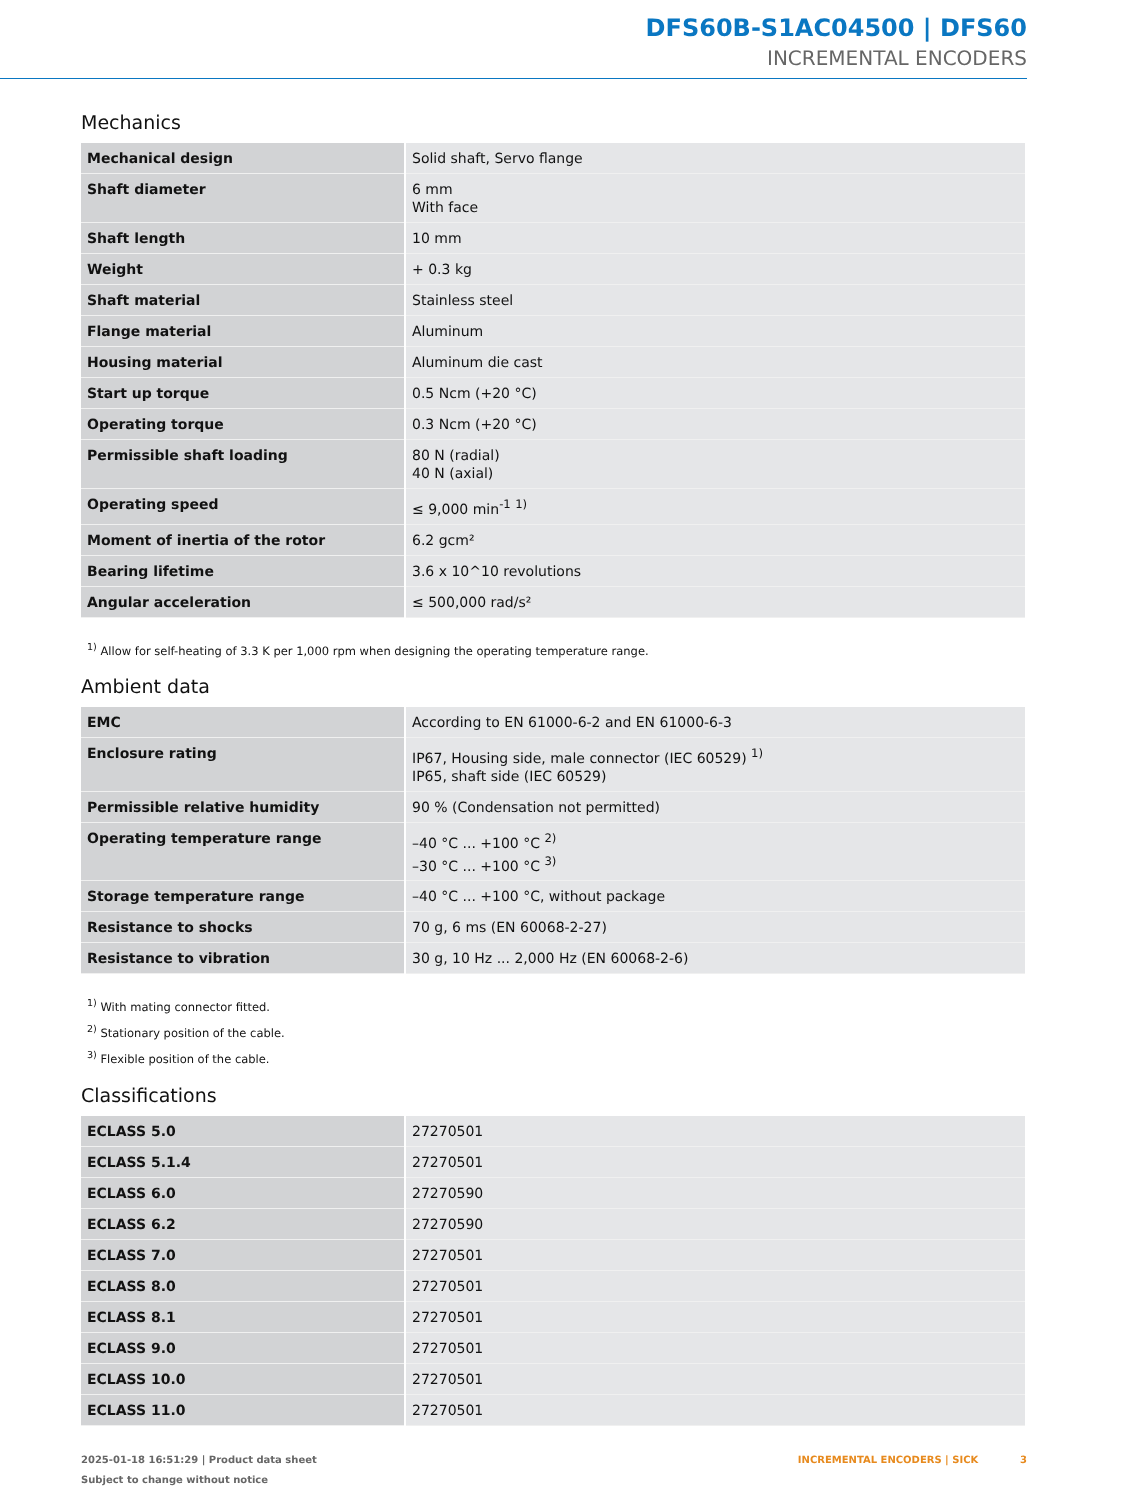DFS60B-S1AC04500 | DFS60
INCREMENTAL ENCODERS
Mechanics
| Mechanical design | Solid shaft, Servo flange |
| Shaft diameter | 6 mm With face |
| Shaft length | 10 mm |
| Weight | + 0.3 kg |
| Shaft material | Stainless steel |
| Flange material | Aluminum |
| Housing material | Aluminum die cast |
| Start up torque | 0.5 Ncm (+20 °C) |
| Operating torque | 0.3 Ncm (+20 °C) |
| Permissible shaft loading | 80 N (radial) 40 N (axial) |
| Operating speed | ≤ 9,000 min<sup>-1</sup> <sup>1)</sup> |
| Moment of inertia of the rotor | 6.2 gcm² |
| Bearing lifetime | 3.6 x 10^10 revolutions |
| Angular acceleration | ≤ 500,000 rad/s² |
<sup>1)</sup> Allow for self-heating of 3.3 K per 1,000 rpm when designing the operating temperature range.
Ambient data
| EMC | According to EN 61000-6-2 and EN 61000-6-3 |
| Enclosure rating | IP67, Housing side, male connector (IEC 60529) <sup>1)</sup> IP65, shaft side (IEC 60529) |
| Permissible relative humidity | 90 % (Condensation not permitted) |
| Operating temperature range | –40 °C ... +100 °C <sup>2)</sup> –30 °C ... +100 °C <sup>3)</sup> |
| Storage temperature range | –40 °C ... +100 °C, without package |
| Resistance to shocks | 70 g, 6 ms (EN 60068-2-27) |
| Resistance to vibration | 30 g, 10 Hz ... 2,000 Hz (EN 60068-2-6) |
<sup>1)</sup> With mating connector fitted.
<sup>2)</sup> Stationary position of the cable.
<sup>3)</sup> Flexible position of the cable.
Classifications
| ECLASS 5.0 | 27270501 |
| ECLASS 5.1.4 | 27270501 |
| ECLASS 6.0 | 27270590 |
| ECLASS 6.2 | 27270590 |
| ECLASS 7.0 | 27270501 |
| ECLASS 8.0 | 27270501 |
| ECLASS 8.1 | 27270501 |
| ECLASS 9.0 | 27270501 |
| ECLASS 10.0 | 27270501 |
| ECLASS 11.0 | 27270501 |
INCREMENTAL ENCODERS | SICK 3 2025-01-18 16:51:29 | Product data sheet
Subject to change without notice